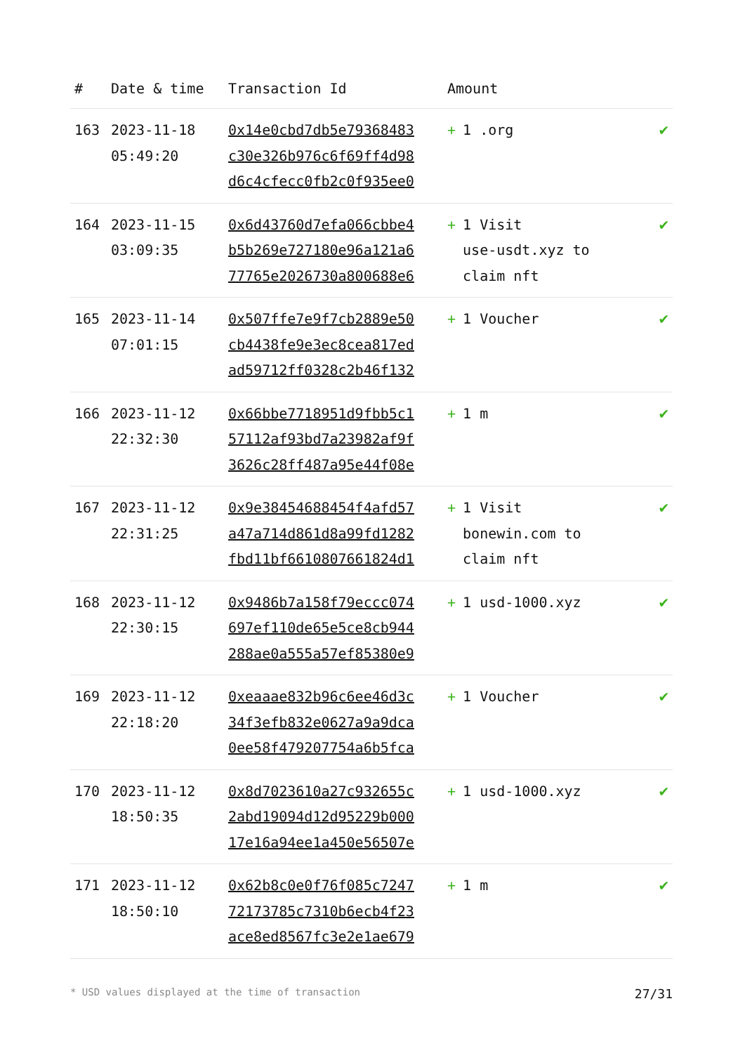| # | Date & time | Transaction Id | Amount | |
| --- | --- | --- | --- | --- |
| 163 | 2023-11-18 05:49:20 | 0x14e0cbd7db5e79368483 c30e326b976c6f69ff4d98 d6c4cfecc0fb2c0f935ee0 | + 1 .org | ✔ |
| 164 | 2023-11-15 03:09:35 | 0x6d43760d7efa066cbbe4 b5b269e727180e96a121a6 77765e2026730a800688e6 | + 1 Visit use-usdt.xyz to claim nft | ✔ |
| 165 | 2023-11-14 07:01:15 | 0x507ffe7e9f7cb2889e50 cb4438fe9e3ec8cea817ed ad59712ff0328c2b46f132 | + 1 Voucher | ✔ |
| 166 | 2023-11-12 22:32:30 | 0x66bbe7718951d9fbb5c1 57112af93bd7a23982af9f 3626c28ff487a95e44f08e | + 1 m | ✔ |
| 167 | 2023-11-12 22:31:25 | 0x9e38454688454f4afd57 a47a714d861d8a99fd1282 fbd11bf6610807661824d1 | + 1 Visit bonewin.com to claim nft | ✔ |
| 168 | 2023-11-12 22:30:15 | 0x9486b7a158f79eccc074 697ef110de65e5ce8cb944 288ae0a555a57ef85380e9 | + 1 usd-1000.xyz | ✔ |
| 169 | 2023-11-12 22:18:20 | 0xeaaae832b96c6ee46d3c 34f3efb832e0627a9a9dca 0ee58f479207754a6b5fca | + 1 Voucher | ✔ |
| 170 | 2023-11-12 18:50:35 | 0x8d7023610a27c932655c 2abd19094d12d95229b000 17e16a94ee1a450e56507e | + 1 usd-1000.xyz | ✔ |
| 171 | 2023-11-12 18:50:10 | 0x62b8c0e0f76f085c7247 72173785c7310b6ecb4f23 ace8ed8567fc3e2e1ae679 | + 1 m | ✔ |
* USD values displayed at the time of transaction 27/31